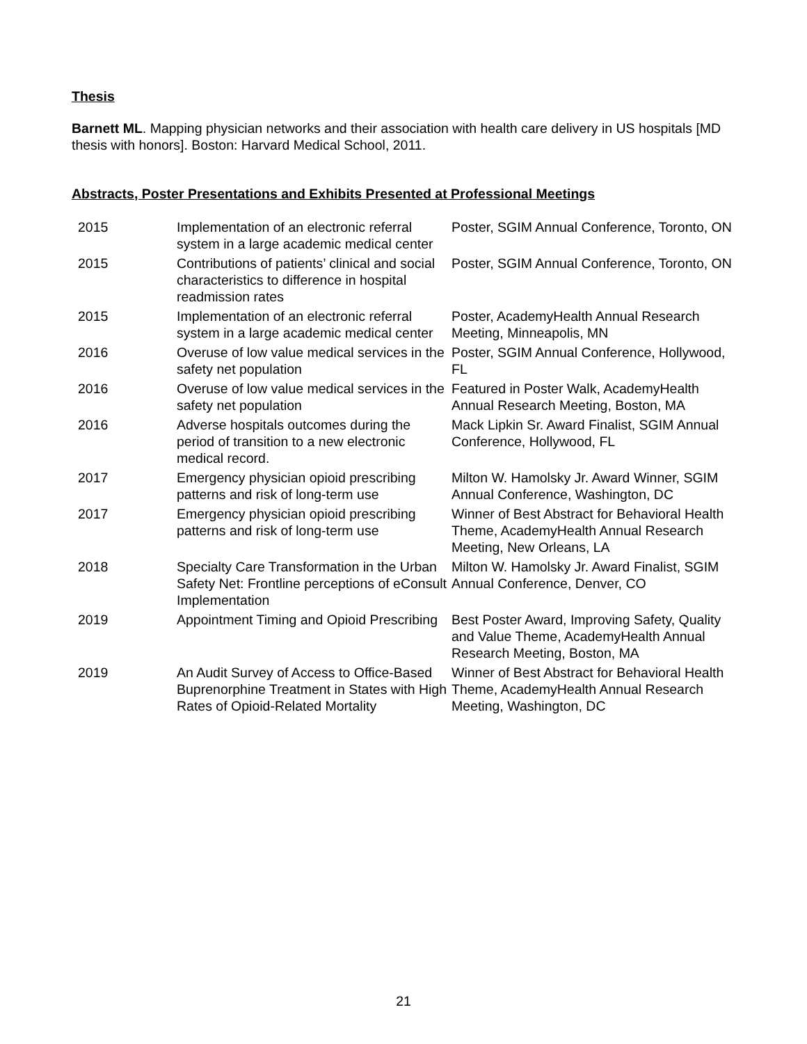Thesis
Barnett ML. Mapping physician networks and their association with health care delivery in US hospitals [MD thesis with honors]. Boston: Harvard Medical School, 2011.
Abstracts, Poster Presentations and Exhibits Presented at Professional Meetings
| 2015 | Implementation of an electronic referral system in a large academic medical center | Poster, SGIM Annual Conference, Toronto, ON |
| 2015 | Contributions of patients’ clinical and social characteristics to difference in hospital readmission rates | Poster, SGIM Annual Conference, Toronto, ON |
| 2015 | Implementation of an electronic referral system in a large academic medical center | Poster, AcademyHealth Annual Research Meeting, Minneapolis, MN |
| 2016 | Overuse of low value medical services in the safety net population | Poster, SGIM Annual Conference, Hollywood, FL |
| 2016 | Overuse of low value medical services in the safety net population | Featured in Poster Walk, AcademyHealth Annual Research Meeting, Boston, MA |
| 2016 | Adverse hospitals outcomes during the period of transition to a new electronic medical record. | Mack Lipkin Sr. Award Finalist, SGIM Annual Conference, Hollywood, FL |
| 2017 | Emergency physician opioid prescribing patterns and risk of long-term use | Milton W. Hamolsky Jr. Award Winner, SGIM Annual Conference, Washington, DC |
| 2017 | Emergency physician opioid prescribing patterns and risk of long-term use | Winner of Best Abstract for Behavioral Health Theme, AcademyHealth Annual Research Meeting, New Orleans, LA |
| 2018 | Specialty Care Transformation in the Urban Safety Net: Frontline perceptions of eConsult Implementation | Milton W. Hamolsky Jr. Award Finalist, SGIM Annual Conference, Denver, CO |
| 2019 | Appointment Timing and Opioid Prescribing | Best Poster Award, Improving Safety, Quality and Value Theme, AcademyHealth Annual Research Meeting, Boston, MA |
| 2019 | An Audit Survey of Access to Office-Based Buprenorphine Treatment in States with High Rates of Opioid-Related Mortality | Winner of Best Abstract for Behavioral Health Theme, AcademyHealth Annual Research Meeting, Washington, DC |
21